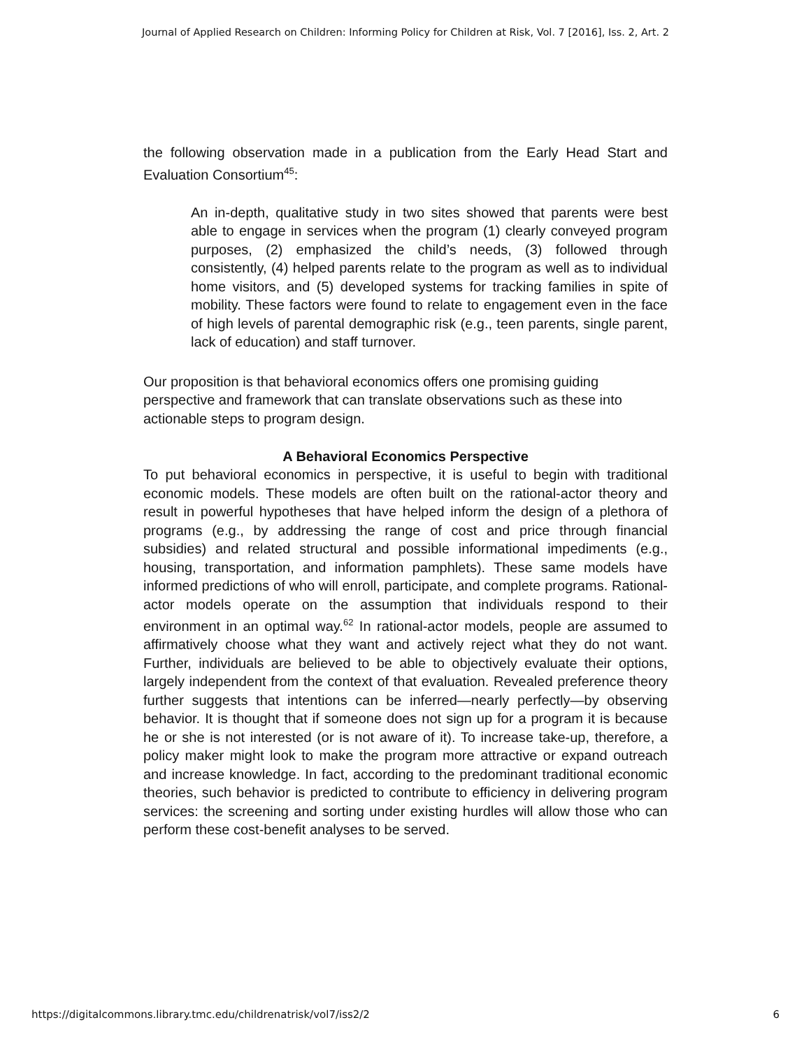Journal of Applied Research on Children: Informing Policy for Children at Risk, Vol. 7 [2016], Iss. 2, Art. 2
the following observation made in a publication from the Early Head Start and Evaluation Consortium<sup>45</sup>:
An in-depth, qualitative study in two sites showed that parents were best able to engage in services when the program (1) clearly conveyed program purposes, (2) emphasized the child’s needs, (3) followed through consistently, (4) helped parents relate to the program as well as to individual home visitors, and (5) developed systems for tracking families in spite of mobility. These factors were found to relate to engagement even in the face of high levels of parental demographic risk (e.g., teen parents, single parent, lack of education) and staff turnover.
Our proposition is that behavioral economics offers one promising guiding perspective and framework that can translate observations such as these into actionable steps to program design.
A Behavioral Economics Perspective
To put behavioral economics in perspective, it is useful to begin with traditional economic models. These models are often built on the rational-actor theory and result in powerful hypotheses that have helped inform the design of a plethora of programs (e.g., by addressing the range of cost and price through financial subsidies) and related structural and possible informational impediments (e.g., housing, transportation, and information pamphlets). These same models have informed predictions of who will enroll, participate, and complete programs. Rational-actor models operate on the assumption that individuals respond to their environment in an optimal way.<sup>62</sup> In rational-actor models, people are assumed to affirmatively choose what they want and actively reject what they do not want. Further, individuals are believed to be able to objectively evaluate their options, largely independent from the context of that evaluation. Revealed preference theory further suggests that intentions can be inferred—nearly perfectly—by observing behavior. It is thought that if someone does not sign up for a program it is because he or she is not interested (or is not aware of it). To increase take-up, therefore, a policy maker might look to make the program more attractive or expand outreach and increase knowledge. In fact, according to the predominant traditional economic theories, such behavior is predicted to contribute to efficiency in delivering program services: the screening and sorting under existing hurdles will allow those who can perform these cost-benefit analyses to be served.
https://digitalcommons.library.tmc.edu/childrenatrisk/vol7/iss2/2 6